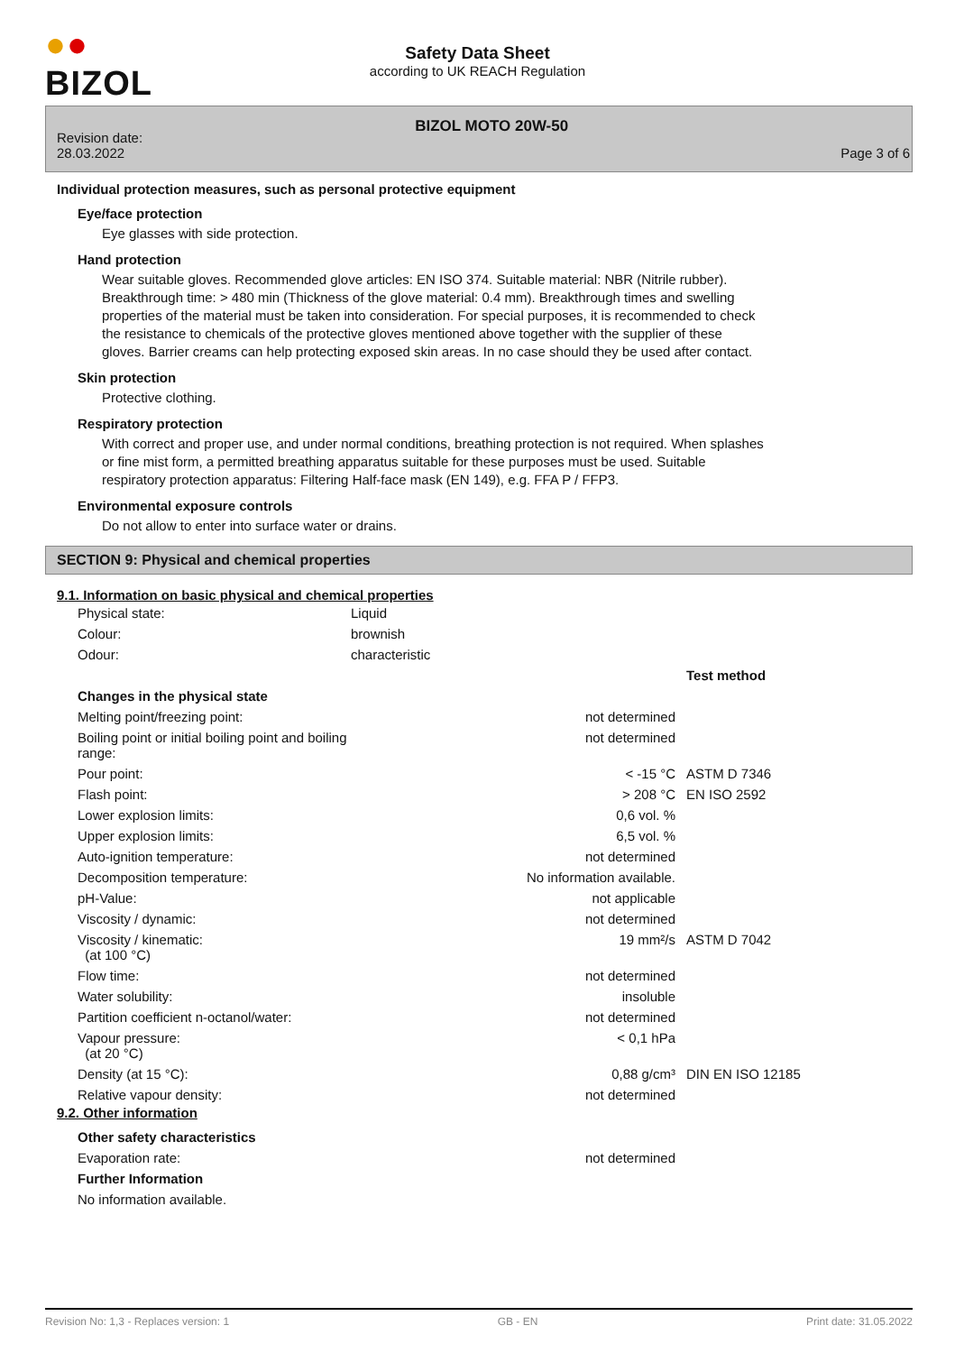●●
BIZOL
Safety Data Sheet
according to UK REACH Regulation
Revision date:
28.03.2022
BIZOL MOTO 20W-50
Page 3 of 6
Individual protection measures, such as personal protective equipment
Eye/face protection
Eye glasses with side protection.
Hand protection
Wear suitable gloves. Recommended glove articles: EN ISO 374. Suitable material: NBR (Nitrile rubber).
Breakthrough time: > 480 min (Thickness of the glove material: 0.4 mm). Breakthrough times and swelling
properties of the material must be taken into consideration. For special purposes, it is recommended to check
the resistance to chemicals of the protective gloves mentioned above together with the supplier of these
gloves. Barrier creams can help protecting exposed skin areas. In no case should they be used after contact.
Skin protection
Protective clothing.
Respiratory protection
With correct and proper use, and under normal conditions, breathing protection is not required. When splashes
or fine mist form, a permitted breathing apparatus suitable for these purposes must be used. Suitable
respiratory protection apparatus: Filtering Half-face mask (EN 149), e.g. FFA P / FFP3.
Environmental exposure controls
Do not allow to enter into surface water or drains.
SECTION 9: Physical and chemical properties
9.1. Information on basic physical and chemical properties
| Physical state: | Liquid |
| Colour: | brownish |
| Odour: | characteristic |
| | | Test method |
| Changes in the physical state | | |
| Melting point/freezing point: | not determined | |
| Boiling point or initial boiling point and boiling range: | not determined | |
| Pour point: | < -15 °C | ASTM D 7346 |
| Flash point: | > 208 °C | EN ISO 2592 |
| Lower explosion limits: | 0,6 vol. % | |
| Upper explosion limits: | 6,5 vol. % | |
| Auto-ignition temperature: | not determined | |
| Decomposition temperature: | No information available. | |
| pH-Value: | not applicable | |
| Viscosity / dynamic: | not determined | |
| Viscosity / kinematic: (at 100 °C) | 19 mm²/s | ASTM D 7042 |
| Flow time: | not determined | |
| Water solubility: | insoluble | |
| Partition coefficient n-octanol/water: | not determined | |
| Vapour pressure: (at 20 °C) | < 0,1 hPa | |
| Density (at 15 °C): | 0,88 g/cm³ | DIN EN ISO 12185 |
| Relative vapour density: | not determined | |
9.2. Other information
| Other safety characteristics | |
| Evaporation rate: | not determined |
| Further Information | |
| No information available. | |
Revision No: 1,3 - Replaces version: 1 GB - EN Print date: 31.05.2022